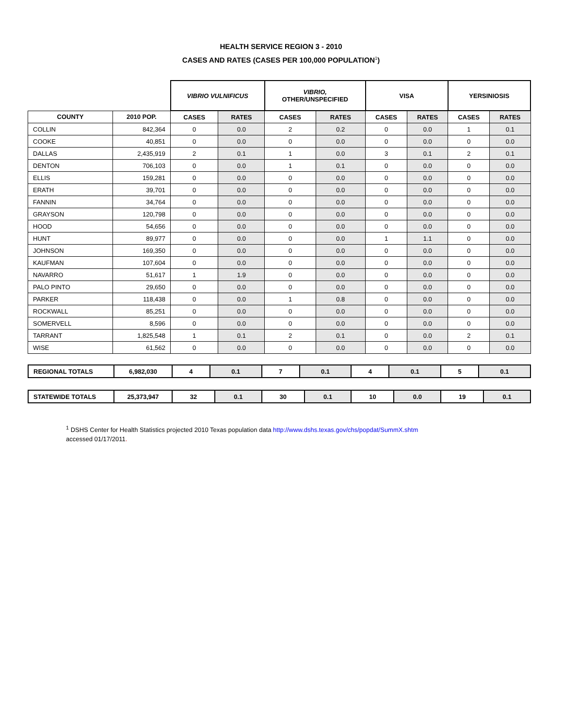HEALTH SERVICE REGION 3 - 2010
CASES AND RATES (CASES PER 100,000 POPULATION<sup>1</sup>)
| | | VIBRIO VULNIFICUS | | VIBRIO, OTHER/UNSPECIFIED | | VISA | | YERSINIOSIS | |
| --- | --- | --- | --- | --- | --- | --- | --- | --- | --- |
| COUNTY | 2010 POP. | CASES | RATES | CASES | RATES | CASES | RATES | CASES | RATES |
| COLLIN | 842,364 | 0 | 0.0 | 2 | 0.2 | 0 | 0.0 | 1 | 0.1 |
| COOKE | 40,851 | 0 | 0.0 | 0 | 0.0 | 0 | 0.0 | 0 | 0.0 |
| DALLAS | 2,435,919 | 2 | 0.1 | 1 | 0.0 | 3 | 0.1 | 2 | 0.1 |
| DENTON | 706,103 | 0 | 0.0 | 1 | 0.1 | 0 | 0.0 | 0 | 0.0 |
| ELLIS | 159,281 | 0 | 0.0 | 0 | 0.0 | 0 | 0.0 | 0 | 0.0 |
| ERATH | 39,701 | 0 | 0.0 | 0 | 0.0 | 0 | 0.0 | 0 | 0.0 |
| FANNIN | 34,764 | 0 | 0.0 | 0 | 0.0 | 0 | 0.0 | 0 | 0.0 |
| GRAYSON | 120,798 | 0 | 0.0 | 0 | 0.0 | 0 | 0.0 | 0 | 0.0 |
| HOOD | 54,656 | 0 | 0.0 | 0 | 0.0 | 0 | 0.0 | 0 | 0.0 |
| HUNT | 89,977 | 0 | 0.0 | 0 | 0.0 | 1 | 1.1 | 0 | 0.0 |
| JOHNSON | 169,350 | 0 | 0.0 | 0 | 0.0 | 0 | 0.0 | 0 | 0.0 |
| KAUFMAN | 107,604 | 0 | 0.0 | 0 | 0.0 | 0 | 0.0 | 0 | 0.0 |
| NAVARRO | 51,617 | 1 | 1.9 | 0 | 0.0 | 0 | 0.0 | 0 | 0.0 |
| PALO PINTO | 29,650 | 0 | 0.0 | 0 | 0.0 | 0 | 0.0 | 0 | 0.0 |
| PARKER | 118,438 | 0 | 0.0 | 1 | 0.8 | 0 | 0.0 | 0 | 0.0 |
| ROCKWALL | 85,251 | 0 | 0.0 | 0 | 0.0 | 0 | 0.0 | 0 | 0.0 |
| SOMERVELL | 8,596 | 0 | 0.0 | 0 | 0.0 | 0 | 0.0 | 0 | 0.0 |
| TARRANT | 1,825,548 | 1 | 0.1 | 2 | 0.1 | 0 | 0.0 | 2 | 0.1 |
| WISE | 61,562 | 0 | 0.0 | 0 | 0.0 | 0 | 0.0 | 0 | 0.0 |
| REGIONAL TOTALS | 6,982,030 | 4 | 0.1 | 7 | 0.1 | 4 | 0.1 | 5 | 0.1 |
| STATEWIDE TOTALS | 25,373,947 | 32 | 0.1 | 30 | 0.1 | 10 | 0.0 | 19 | 0.1 |
<sup>1</sup> DSHS Center for Health Statistics projected 2010 Texas population data http://www.dshs.texas.gov/chs/popdat/SummX.shtm
accessed 01/17/2011.